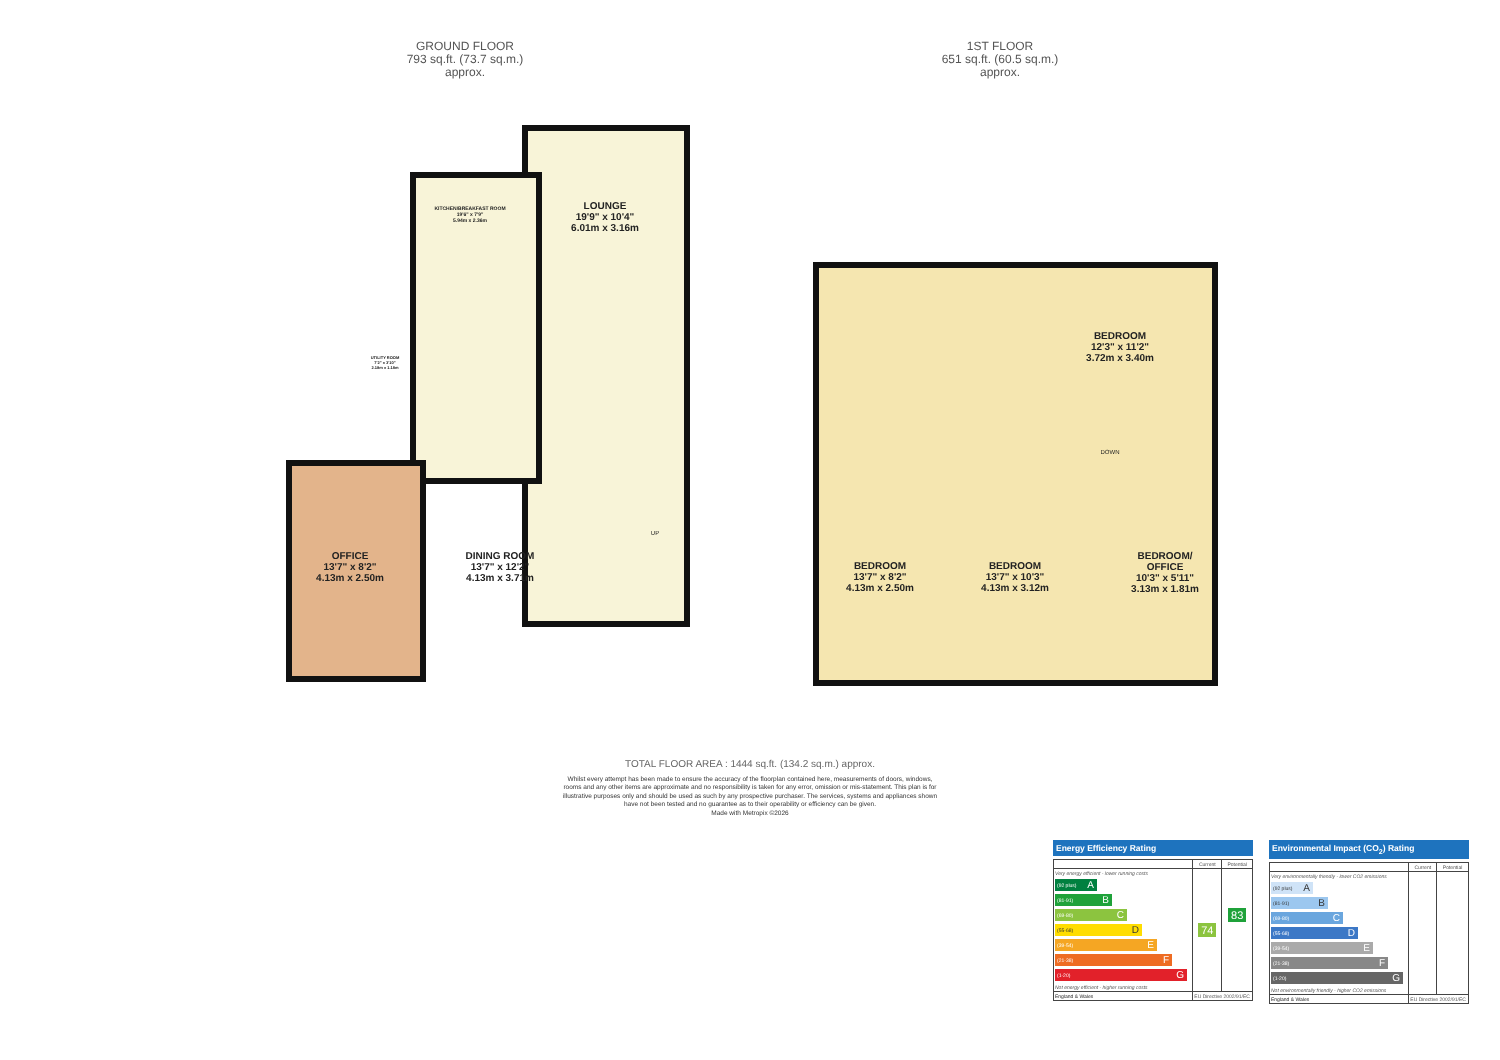GROUND FLOOR
793 sq.ft. (73.7 sq.m.) approx.
1ST FLOOR
651 sq.ft. (60.5 sq.m.) approx.
LOUNGE
19'9" x 10'4"
6.01m x 3.16m
KITCHEN/BREAKFAST ROOM
19'6" x 7'9"
5.94m x 2.36m
UTILITY ROOM
7'2" x 3'10"
2.18m x 1.18m
OFFICE
13'7" x 8'2"
4.13m x 2.50m
DINING ROOM
13'7" x 12'2"
4.13m x 3.71m
UP
BEDROOM
12'3" x 11'2"
3.72m x 3.40m
DOWN
BEDROOM
13'7" x 8'2"
4.13m x 2.50m
BEDROOM
13'7" x 10'3"
4.13m x 3.12m
BEDROOM/ OFFICE
10'3" x 5'11"
3.13m x 1.81m
TOTAL FLOOR AREA : 1444 sq.ft. (134.2 sq.m.) approx.
Whilst every attempt has been made to ensure the accuracy of the floorplan contained here, measurements of doors, windows, rooms and any other items are approximate and no responsibility is taken for any error, omission or mis-statement. This plan is for illustrative purposes only and should be used as such by any prospective purchaser. The services, systems and appliances shown have not been tested and no guarantee as to their operability or efficiency can be given.
Made with Metropix ©2026
Energy Efficiency Rating
| | Current | Potential |
| --- | --- | --- |
| Very energy efficient - lower running costs (92 plus) A (81-91) B (69-80) C (55-68) D (39-54) E (21-38) F (1-20) G Not energy efficient - higher running costs | 74 | 83 |
| England & Wales | EU Directive 2002/91/EC | |
Environmental Impact (CO<sub>2</sub>) Rating
| | Current | Potential |
| --- | --- | --- |
| Very environmentally friendly - lower CO2 emissions (92 plus) A (81-91) B (69-80) C (55-68) D (39-54) E (21-38) F (1-20) G Not environmentally friendly - higher CO2 emissions | | |
| England & Wales | EU Directive 2002/91/EC | |